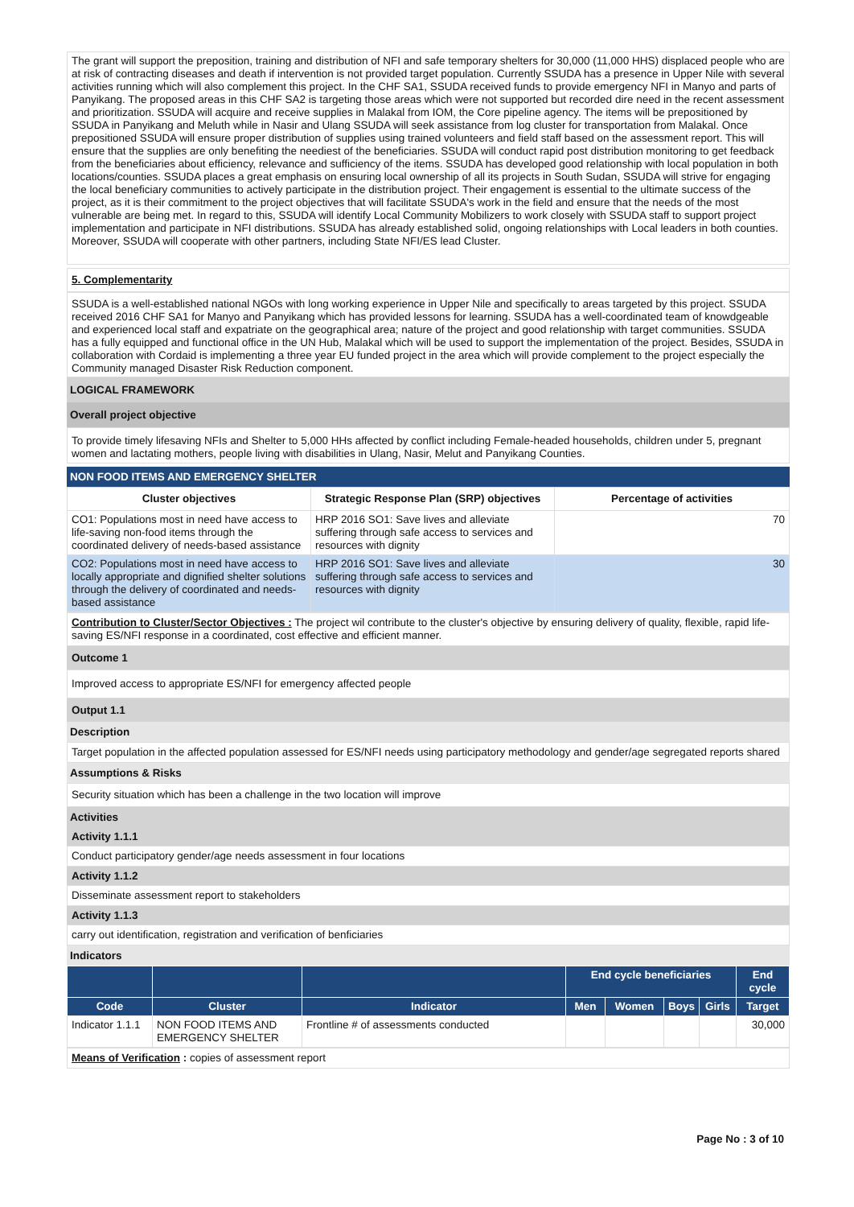The grant will support the preposition, training and distribution of NFI and safe temporary shelters for 30,000 (11,000 HHS) displaced people who are at risk of contracting diseases and death if intervention is not provided target population. Currently SSUDA has a presence in Upper Nile with several activities running which will also complement this project. In the CHF SA1, SSUDA received funds to provide emergency NFI in Manyo and parts of Panyikang. The proposed areas in this CHF SA2 is targeting those areas which were not supported but recorded dire need in the recent assessment and prioritization. SSUDA will acquire and receive supplies in Malakal from IOM, the Core pipeline agency. The items will be prepositioned by SSUDA in Panyikang and Meluth while in Nasir and Ulang SSUDA will seek assistance from log cluster for transportation from Malakal. Once prepositioned SSUDA will ensure proper distribution of supplies using trained volunteers and field staff based on the assessment report. This will ensure that the supplies are only benefiting the neediest of the beneficiaries. SSUDA will conduct rapid post distribution monitoring to get feedback from the beneficiaries about efficiency, relevance and sufficiency of the items. SSUDA has developed good relationship with local population in both locations/counties. SSUDA places a great emphasis on ensuring local ownership of all its projects in South Sudan, SSUDA will strive for engaging the local beneficiary communities to actively participate in the distribution project. Their engagement is essential to the ultimate success of the project, as it is their commitment to the project objectives that will facilitate SSUDA's work in the field and ensure that the needs of the most vulnerable are being met. In regard to this, SSUDA will identify Local Community Mobilizers to work closely with SSUDA staff to support project implementation and participate in NFI distributions. SSUDA has already established solid, ongoing relationships with Local leaders in both counties. Moreover, SSUDA will cooperate with other partners, including State NFI/ES lead Cluster.
5. Complementarity
SSUDA is a well-established national NGOs with long working experience in Upper Nile and specifically to areas targeted by this project. SSUDA received 2016 CHF SA1 for Manyo and Panyikang which has provided lessons for learning. SSUDA has a well-coordinated team of knowdgeable and experienced local staff and expatriate on the geographical area; nature of the project and good relationship with target communities. SSUDA has a fully equipped and functional office in the UN Hub, Malakal which will be used to support the implementation of the project. Besides, SSUDA in collaboration with Cordaid is implementing a three year EU funded project in the area which will provide complement to the project especially the Community managed Disaster Risk Reduction component.
LOGICAL FRAMEWORK
Overall project objective
To provide timely lifesaving NFIs and Shelter to 5,000 HHs affected by conflict including Female-headed households, children under 5, pregnant women and lactating mothers, people living with disabilities in Ulang, Nasir, Melut and Panyikang Counties.
NON FOOD ITEMS AND EMERGENCY SHELTER
| Cluster objectives | Strategic Response Plan (SRP) objectives | Percentage of activities |
| --- | --- | --- |
| CO1: Populations most in need have access to life-saving non-food items through the coordinated delivery of needs-based assistance | HRP 2016 SO1: Save lives and alleviate suffering through safe access to services and resources with dignity | 70 |
| CO2: Populations most in need have access to locally appropriate and dignified shelter solutions through the delivery of coordinated and needs-based assistance | HRP 2016 SO1: Save lives and alleviate suffering through safe access to services and resources with dignity | 30 |
Contribution to Cluster/Sector Objectives : The project wil contribute to the cluster's objective by ensuring delivery of quality, flexible, rapid life-saving ES/NFI response in a coordinated, cost effective and efficient manner.
Outcome 1
Improved access to appropriate ES/NFI for emergency affected people
Output 1.1
Description
Target population in the affected population assessed for ES/NFI needs using participatory methodology and gender/age segregated reports shared
Assumptions & Risks
Security situation which has been a challenge in the two location will improve
Activities
Activity 1.1.1
Conduct participatory gender/age needs assessment in four locations
Activity 1.1.2
Disseminate assessment report to stakeholders
Activity 1.1.3
carry out identification, registration and verification of benficiaries
Indicators
| | | | End cycle beneficiaries | | | | End cycle |
| --- | --- | --- | --- | --- | --- | --- | --- |
| Code | Cluster | Indicator | Men | Women | Boys | Girls | Target |
| Indicator 1.1.1 | NON FOOD ITEMS AND EMERGENCY SHELTER | Frontline # of assessments conducted | | | | | 30,000 |
Means of Verification : copies of assessment report
Page No : 3 of 10